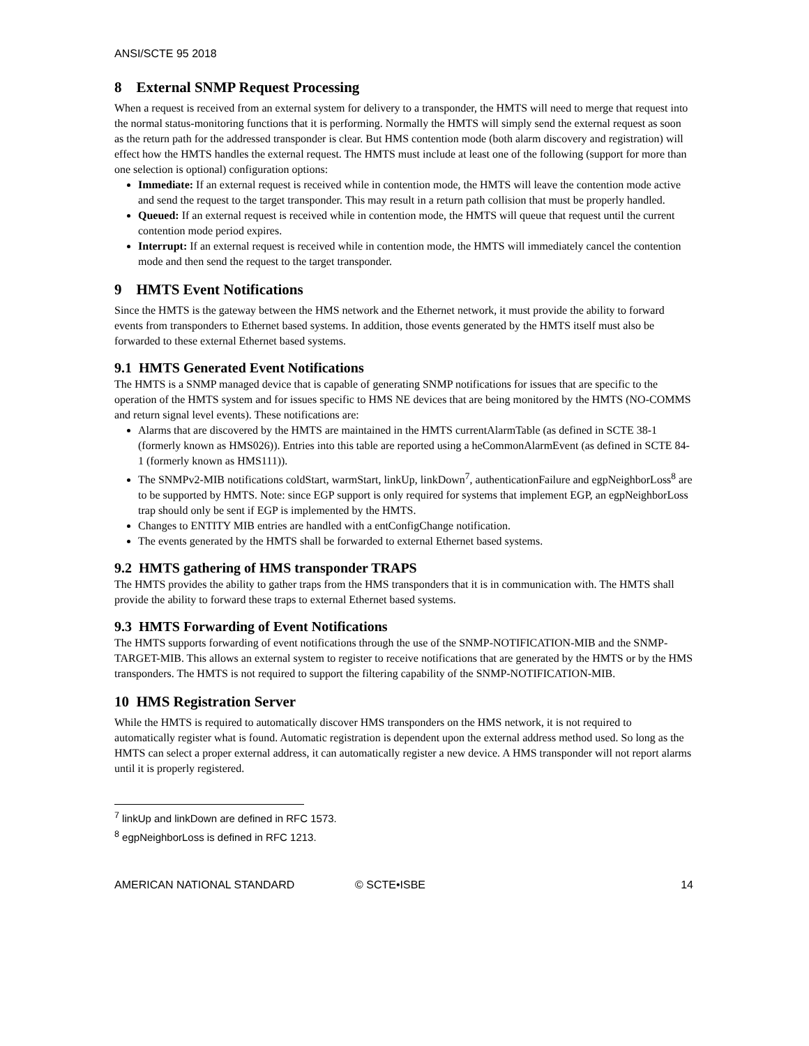ANSI/SCTE 95 2018
8 External SNMP Request Processing
When a request is received from an external system for delivery to a transponder, the HMTS will need to merge that request into the normal status-monitoring functions that it is performing. Normally the HMTS will simply send the external request as soon as the return path for the addressed transponder is clear. But HMS contention mode (both alarm discovery and registration) will effect how the HMTS handles the external request. The HMTS must include at least one of the following (support for more than one selection is optional) configuration options:
Immediate: If an external request is received while in contention mode, the HMTS will leave the contention mode active and send the request to the target transponder. This may result in a return path collision that must be properly handled.
Queued: If an external request is received while in contention mode, the HMTS will queue that request until the current contention mode period expires.
Interrupt: If an external request is received while in contention mode, the HMTS will immediately cancel the contention mode and then send the request to the target transponder.
9 HMTS Event Notifications
Since the HMTS is the gateway between the HMS network and the Ethernet network, it must provide the ability to forward events from transponders to Ethernet based systems. In addition, those events generated by the HMTS itself must also be forwarded to these external Ethernet based systems.
9.1 HMTS Generated Event Notifications
The HMTS is a SNMP managed device that is capable of generating SNMP notifications for issues that are specific to the operation of the HMTS system and for issues specific to HMS NE devices that are being monitored by the HMTS (NO-COMMS and return signal level events). These notifications are:
Alarms that are discovered by the HMTS are maintained in the HMTS currentAlarmTable (as defined in SCTE 38-1 (formerly known as HMS026)). Entries into this table are reported using a heCommonAlarmEvent (as defined in SCTE 84-1 (formerly known as HMS111)).
The SNMPv2-MIB notifications coldStart, warmStart, linkUp, linkDown<sup>7</sup>, authenticationFailure and egpNeighborLoss<sup>8</sup> are to be supported by HMTS. Note: since EGP support is only required for systems that implement EGP, an egpNeighborLoss trap should only be sent if EGP is implemented by the HMTS.
Changes to ENTITY MIB entries are handled with a entConfigChange notification.
The events generated by the HMTS shall be forwarded to external Ethernet based systems.
9.2 HMTS gathering of HMS transponder TRAPS
The HMTS provides the ability to gather traps from the HMS transponders that it is in communication with. The HMTS shall provide the ability to forward these traps to external Ethernet based systems.
9.3 HMTS Forwarding of Event Notifications
The HMTS supports forwarding of event notifications through the use of the SNMP-NOTIFICATION-MIB and the SNMP-TARGET-MIB. This allows an external system to register to receive notifications that are generated by the HMTS or by the HMS transponders. The HMTS is not required to support the filtering capability of the SNMP-NOTIFICATION-MIB.
10 HMS Registration Server
While the HMTS is required to automatically discover HMS transponders on the HMS network, it is not required to automatically register what is found. Automatic registration is dependent upon the external address method used. So long as the HMTS can select a proper external address, it can automatically register a new device. A HMS transponder will not report alarms until it is properly registered.
<sup>7</sup> linkUp and linkDown are defined in RFC 1573.
<sup>8</sup> egpNeighborLoss is defined in RFC 1213.
AMERICAN NATIONAL STANDARD © SCTE•ISBE 14